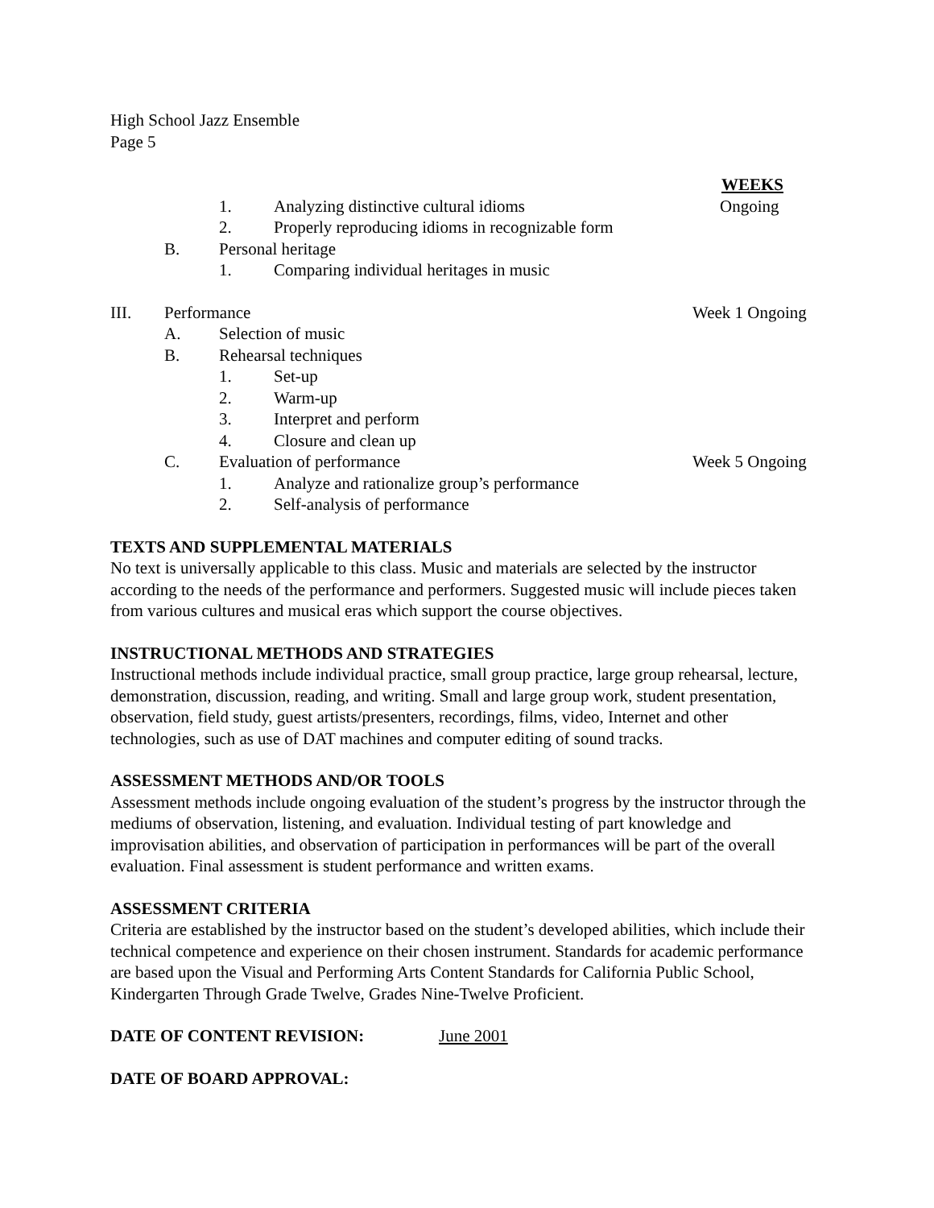High School Jazz Ensemble
Page 5
WEEKS
1. Analyzing distinctive cultural idioms
Ongoing
2. Properly reproducing idioms in recognizable form
B. Personal heritage
1. Comparing individual heritages in music
III. Performance Week 1 Ongoing
A. Selection of music
B. Rehearsal techniques
1. Set-up
2. Warm-up
3. Interpret and perform
4. Closure and clean up
C. Evaluation of performance Week 5 Ongoing
1. Analyze and rationalize group’s performance
2. Self-analysis of performance
TEXTS AND SUPPLEMENTAL MATERIALS
No text is universally applicable to this class. Music and materials are selected by the instructor according to the needs of the performance and performers. Suggested music will include pieces taken from various cultures and musical eras which support the course objectives.
INSTRUCTIONAL METHODS AND STRATEGIES
Instructional methods include individual practice, small group practice, large group rehearsal, lecture, demonstration, discussion, reading, and writing. Small and large group work, student presentation, observation, field study, guest artists/presenters, recordings, films, video, Internet and other technologies, such as use of DAT machines and computer editing of sound tracks.
ASSESSMENT METHODS AND/OR TOOLS
Assessment methods include ongoing evaluation of the student’s progress by the instructor through the mediums of observation, listening, and evaluation. Individual testing of part knowledge and improvisation abilities, and observation of participation in performances will be part of the overall evaluation. Final assessment is student performance and written exams.
ASSESSMENT CRITERIA
Criteria are established by the instructor based on the student’s developed abilities, which include their technical competence and experience on their chosen instrument. Standards for academic performance are based upon the Visual and Performing Arts Content Standards for California Public School, Kindergarten Through Grade Twelve, Grades Nine-Twelve Proficient.
DATE OF CONTENT REVISION: June 2001
DATE OF BOARD APPROVAL: